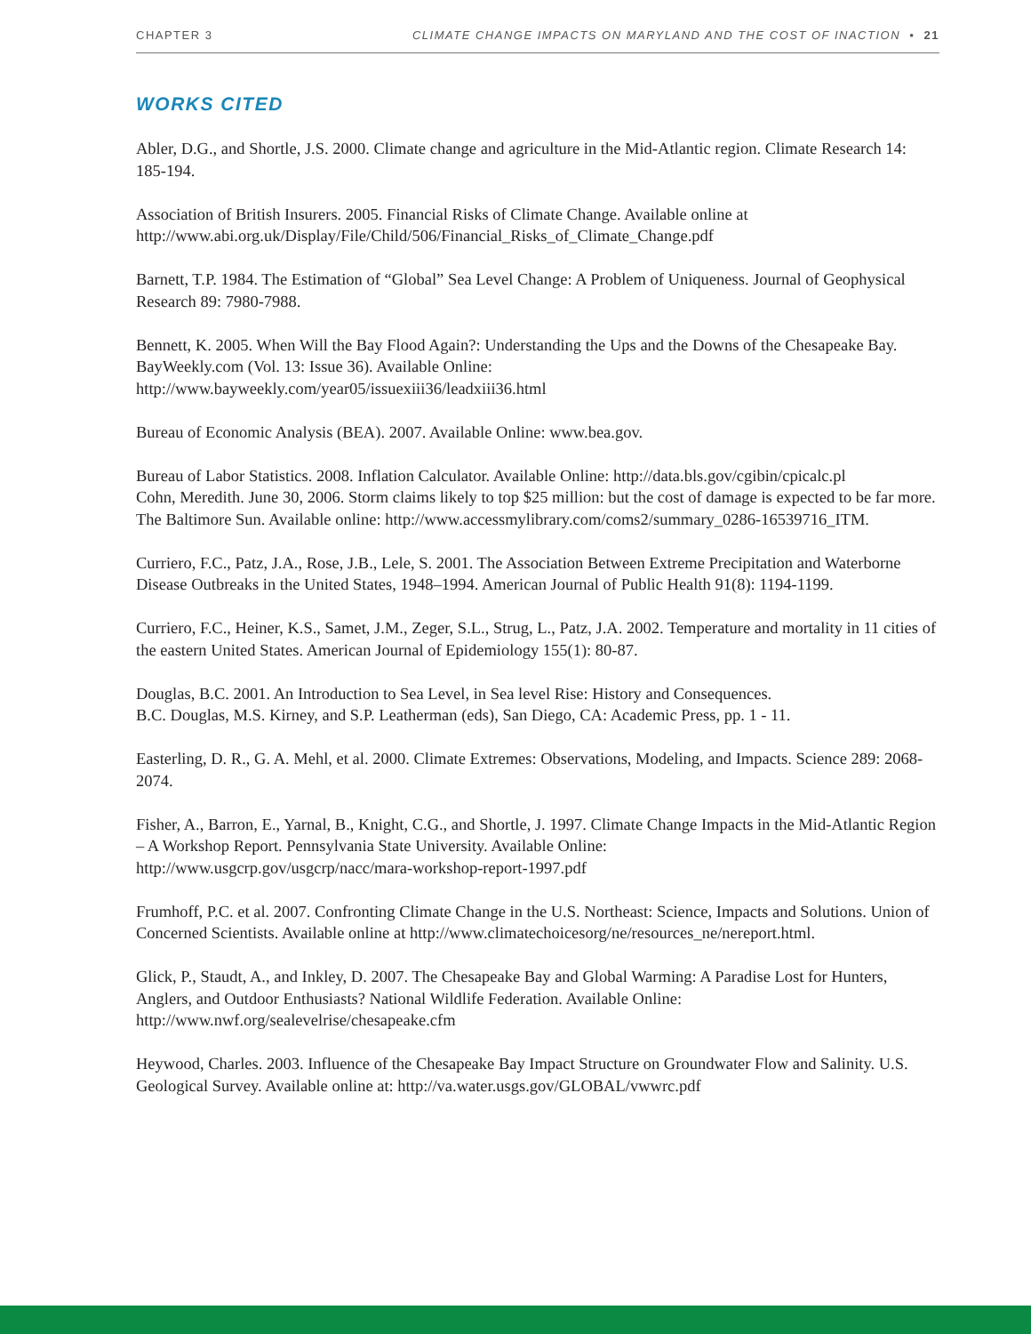CHAPTER 3 CLIMATE CHANGE IMPACTS ON MARYLAND AND THE COST OF INACTION • 21
WORKS CITED
Abler, D.G., and Shortle, J.S. 2000. Climate change and agriculture in the Mid-Atlantic region. Climate Research 14: 185-194.
Association of British Insurers. 2005. Financial Risks of Climate Change. Available online at http://www.abi.org.uk/Display/File/Child/506/Financial_Risks_of_Climate_Change.pdf
Barnett, T.P. 1984. The Estimation of “Global” Sea Level Change: A Problem of Uniqueness. Journal of Geophysical Research 89: 7980-7988.
Bennett, K. 2005. When Will the Bay Flood Again?: Understanding the Ups and the Downs of the Chesapeake Bay. BayWeekly.com (Vol. 13: Issue 36). Available Online:
http://www.bayweekly.com/year05/issuexiii36/leadxiii36.html
Bureau of Economic Analysis (BEA). 2007. Available Online: www.bea.gov.
Bureau of Labor Statistics. 2008. Inflation Calculator. Available Online: http://data.bls.gov/cgibin/cpicalc.pl
Cohn, Meredith. June 30, 2006. Storm claims likely to top $25 million: but the cost of damage is expected to be far more. The Baltimore Sun. Available online: http://www.accessmylibrary.com/coms2/summary_0286-16539716_ITM.
Curriero, F.C., Patz, J.A., Rose, J.B., Lele, S. 2001. The Association Between Extreme Precipitation and Waterborne Disease Outbreaks in the United States, 1948–1994. American Journal of Public Health 91(8): 1194-1199.
Curriero, F.C., Heiner, K.S., Samet, J.M., Zeger, S.L., Strug, L., Patz, J.A. 2002. Temperature and mortality in 11 cities of the eastern United States. American Journal of Epidemiology 155(1): 80-87.
Douglas, B.C. 2001. An Introduction to Sea Level, in Sea level Rise: History and Consequences.
B.C. Douglas, M.S. Kirney, and S.P. Leatherman (eds), San Diego, CA: Academic Press, pp. 1 - 11.
Easterling, D. R., G. A. Mehl, et al. 2000. Climate Extremes: Observations, Modeling, and Impacts. Science 289: 2068-2074.
Fisher, A., Barron, E., Yarnal, B., Knight, C.G., and Shortle, J. 1997. Climate Change Impacts in the Mid-Atlantic Region – A Workshop Report. Pennsylvania State University. Available Online:
http://www.usgcrp.gov/usgcrp/nacc/mara-workshop-report-1997.pdf
Frumhoff, P.C. et al. 2007. Confronting Climate Change in the U.S. Northeast: Science, Impacts and Solutions. Union of Concerned Scientists. Available online at http://www.climatechoicesorg/ne/resources_ne/nereport.html.
Glick, P., Staudt, A., and Inkley, D. 2007. The Chesapeake Bay and Global Warming: A Paradise Lost for Hunters, Anglers, and Outdoor Enthusiasts? National Wildlife Federation. Available Online: http://www.nwf.org/sealevelrise/chesapeake.cfm
Heywood, Charles. 2003. Influence of the Chesapeake Bay Impact Structure on Groundwater Flow and Salinity. U.S. Geological Survey. Available online at: http://va.water.usgs.gov/GLOBAL/vwwrc.pdf